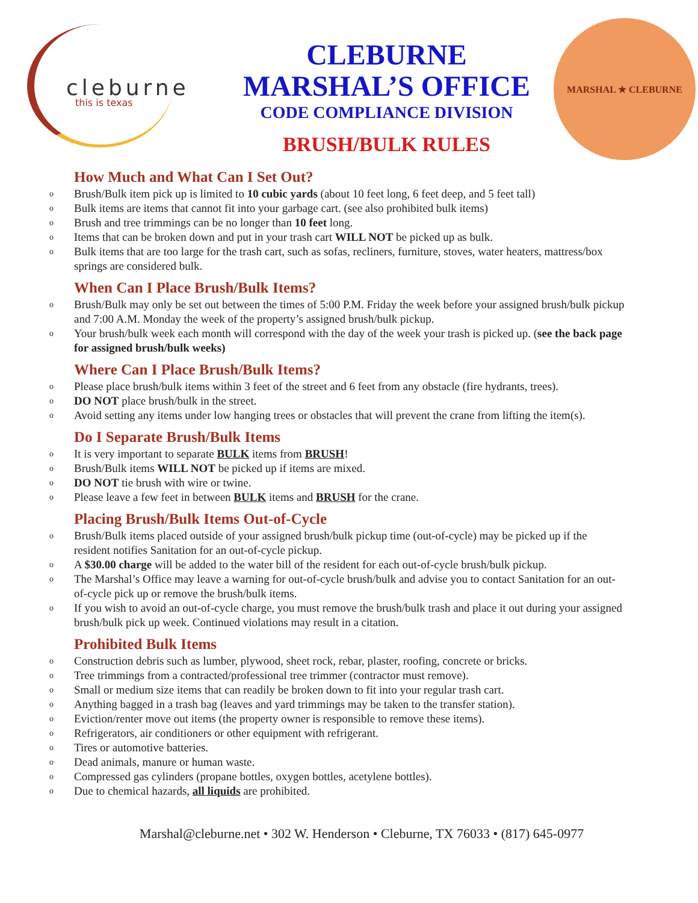cleburne
this is texas
CLEBURNE
MARSHAL’S OFFICE
CODE COMPLIANCE DIVISION
BRUSH/BULK RULES
MARSHAL ★ CLEBURNE
How Much and What Can I Set Out?
o Brush/Bulk item pick up is limited to 10 cubic yards (about 10 feet long, 6 feet deep, and 5 feet tall)
o Bulk items are items that cannot fit into your garbage cart. (see also prohibited bulk items)
o Brush and tree trimmings can be no longer than 10 feet long.
o Items that can be broken down and put in your trash cart WILL NOT be picked up as bulk.
o Bulk items that are too large for the trash cart, such as sofas, recliners, furniture, stoves, water heaters, mattress/box springs are considered bulk.
When Can I Place Brush/Bulk Items?
o Brush/Bulk may only be set out between the times of 5:00 P.M. Friday the week before your assigned brush/bulk pickup and 7:00 A.M. Monday the week of the property’s assigned brush/bulk pickup.
o Your brush/bulk week each month will correspond with the day of the week your trash is picked up. (see the back page for assigned brush/bulk weeks)
Where Can I Place Brush/Bulk Items?
o Please place brush/bulk items within 3 feet of the street and 6 feet from any obstacle (fire hydrants, trees).
o DO NOT place brush/bulk in the street.
o Avoid setting any items under low hanging trees or obstacles that will prevent the crane from lifting the item(s).
Do I Separate Brush/Bulk Items
o It is very important to separate BULK items from BRUSH!
o Brush/Bulk items WILL NOT be picked up if items are mixed.
o DO NOT tie brush with wire or twine.
o Please leave a few feet in between BULK items and BRUSH for the crane.
Placing Brush/Bulk Items Out-of-Cycle
o Brush/Bulk items placed outside of your assigned brush/bulk pickup time (out-of-cycle) may be picked up if the resident notifies Sanitation for an out-of-cycle pickup.
o A $30.00 charge will be added to the water bill of the resident for each out-of-cycle brush/bulk pickup.
o The Marshal’s Office may leave a warning for out-of-cycle brush/bulk and advise you to contact Sanitation for an out-of-cycle pick up or remove the brush/bulk items.
o If you wish to avoid an out-of-cycle charge, you must remove the brush/bulk trash and place it out during your assigned brush/bulk pick up week. Continued violations may result in a citation.
Prohibited Bulk Items
o Construction debris such as lumber, plywood, sheet rock, rebar, plaster, roofing, concrete or bricks.
o Tree trimmings from a contracted/professional tree trimmer (contractor must remove).
o Small or medium size items that can readily be broken down to fit into your regular trash cart.
o Anything bagged in a trash bag (leaves and yard trimmings may be taken to the transfer station).
o Eviction/renter move out items (the property owner is responsible to remove these items).
o Refrigerators, air conditioners or other equipment with refrigerant.
o Tires or automotive batteries.
o Dead animals, manure or human waste.
o Compressed gas cylinders (propane bottles, oxygen bottles, acetylene bottles).
o Due to chemical hazards, all liquids are prohibited.
Marshal@cleburne.net • 302 W. Henderson • Cleburne, TX 76033 • (817) 645-0977